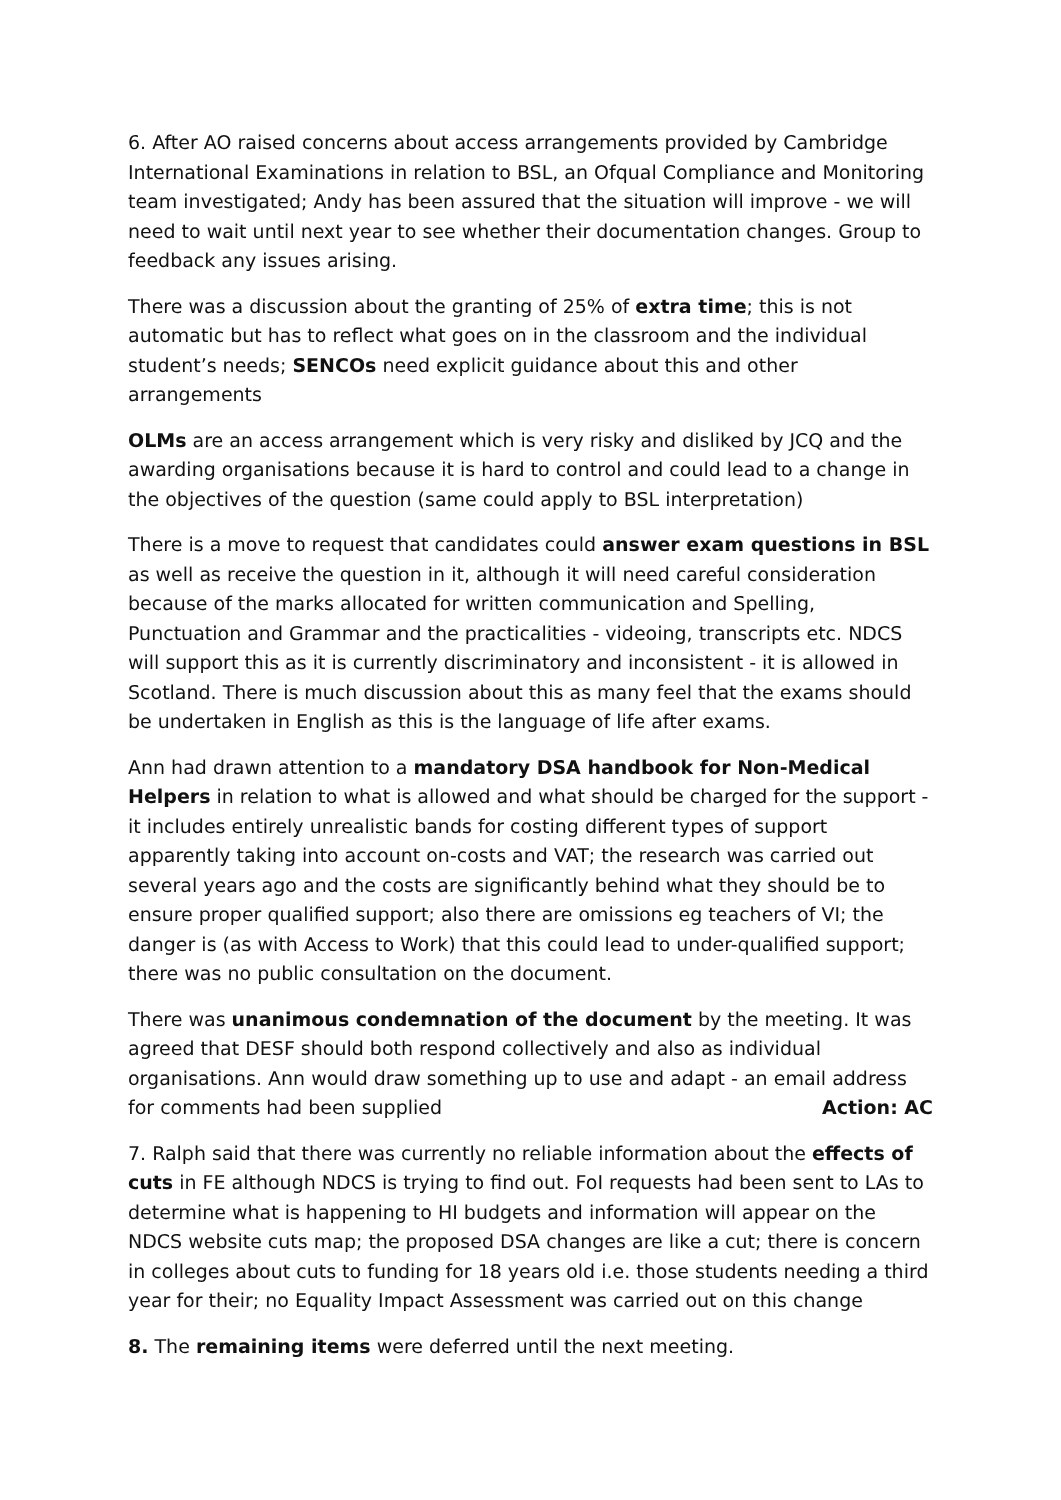6. After AO raised concerns about access arrangements provided by Cambridge International Examinations in relation to BSL, an Ofqual Compliance and Monitoring team investigated; Andy has been assured that the situation will improve - we will need to wait until next year to see whether their documentation changes. Group to feedback any issues arising.
There was a discussion about the granting of 25% of extra time; this is not automatic but has to reflect what goes on in the classroom and the individual student’s needs; SENCOs need explicit guidance about this and other arrangements
OLMs are an access arrangement which is very risky and disliked by JCQ and the awarding organisations because it is hard to control and could lead to a change in the objectives of the question (same could apply to BSL interpretation)
There is a move to request that candidates could answer exam questions in BSL as well as receive the question in it, although it will need careful consideration because of the marks allocated for written communication and Spelling, Punctuation and Grammar and the practicalities - videoing, transcripts etc. NDCS will support this as it is currently discriminatory and inconsistent - it is allowed in Scotland. There is much discussion about this as many feel that the exams should be undertaken in English as this is the language of life after exams.
Ann had drawn attention to a mandatory DSA handbook for Non-Medical Helpers in relation to what is allowed and what should be charged for the support - it includes entirely unrealistic bands for costing different types of support apparently taking into account on-costs and VAT; the research was carried out several years ago and the costs are significantly behind what they should be to ensure proper qualified support; also there are omissions eg teachers of VI; the danger is (as with Access to Work) that this could lead to under-qualified support; there was no public consultation on the document.
There was unanimous condemnation of the document by the meeting. It was agreed that DESF should both respond collectively and also as individual organisations. Ann would draw something up to use and adapt - an email address
for comments had been supplied Action: AC
7. Ralph said that there was currently no reliable information about the effects of cuts in FE although NDCS is trying to find out. FoI requests had been sent to LAs to determine what is happening to HI budgets and information will appear on the NDCS website cuts map; the proposed DSA changes are like a cut; there is concern in colleges about cuts to funding for 18 years old i.e. those students needing a third year for their; no Equality Impact Assessment was carried out on this change
8. The remaining items were deferred until the next meeting.